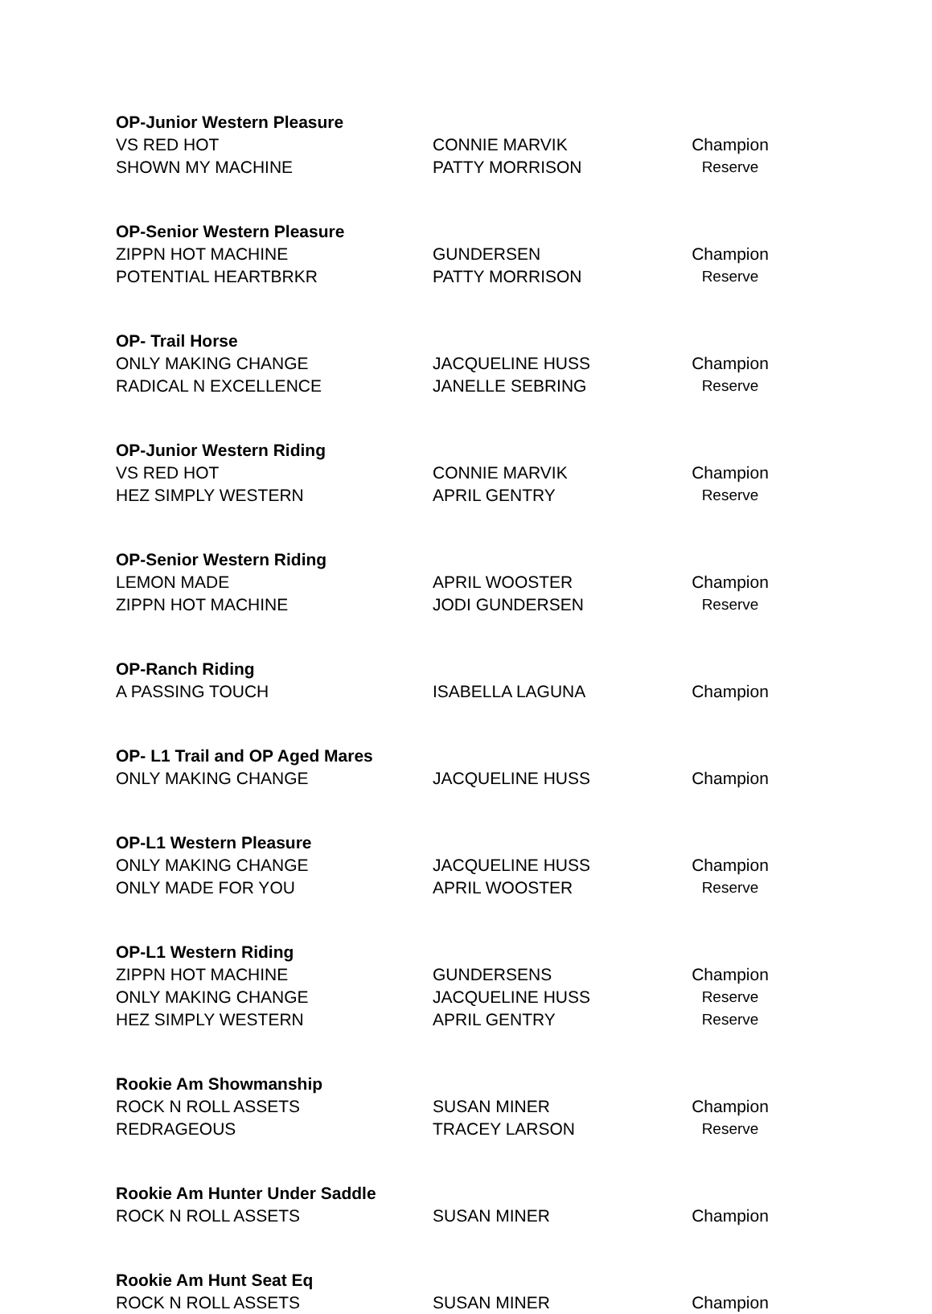| OP-Junior Western Pleasure | | |
| --- | --- | --- |
| VS RED HOT | CONNIE MARVIK | Champion |
| SHOWN MY MACHINE | PATTY MORRISON | Reserve |
| OP-Senior Western Pleasure | | |
| ZIPPN HOT MACHINE | GUNDERSEN | Champion |
| POTENTIAL HEARTBRKR | PATTY MORRISON | Reserve |
| OP- Trail Horse | | |
| ONLY MAKING CHANGE | JACQUELINE HUSS | Champion |
| RADICAL N EXCELLENCE | JANELLE SEBRING | Reserve |
| OP-Junior Western Riding | | |
| VS RED HOT | CONNIE MARVIK | Champion |
| HEZ SIMPLY WESTERN | APRIL GENTRY | Reserve |
| OP-Senior Western Riding | | |
| LEMON MADE | APRIL WOOSTER | Champion |
| ZIPPN HOT MACHINE | JODI GUNDERSEN | Reserve |
| OP-Ranch Riding | | |
| A PASSING TOUCH | ISABELLA LAGUNA | Champion |
| OP- L1 Trail and OP Aged Mares | | |
| ONLY MAKING CHANGE | JACQUELINE HUSS | Champion |
| OP-L1 Western Pleasure | | |
| ONLY MAKING CHANGE | JACQUELINE HUSS | Champion |
| ONLY MADE FOR YOU | APRIL WOOSTER | Reserve |
| OP-L1 Western Riding | | |
| ZIPPN HOT MACHINE | GUNDERSENS | Champion |
| ONLY MAKING CHANGE | JACQUELINE HUSS | Reserve |
| HEZ SIMPLY WESTERN | APRIL GENTRY | Reserve |
| Rookie Am Showmanship | | |
| ROCK N ROLL ASSETS | SUSAN MINER | Champion |
| REDRAGEOUS | TRACEY LARSON | Reserve |
| Rookie Am Hunter Under Saddle | | |
| ROCK N ROLL ASSETS | SUSAN MINER | Champion |
| Rookie Am Hunt Seat Eq | | |
| ROCK N ROLL ASSETS | SUSAN MINER | Champion |